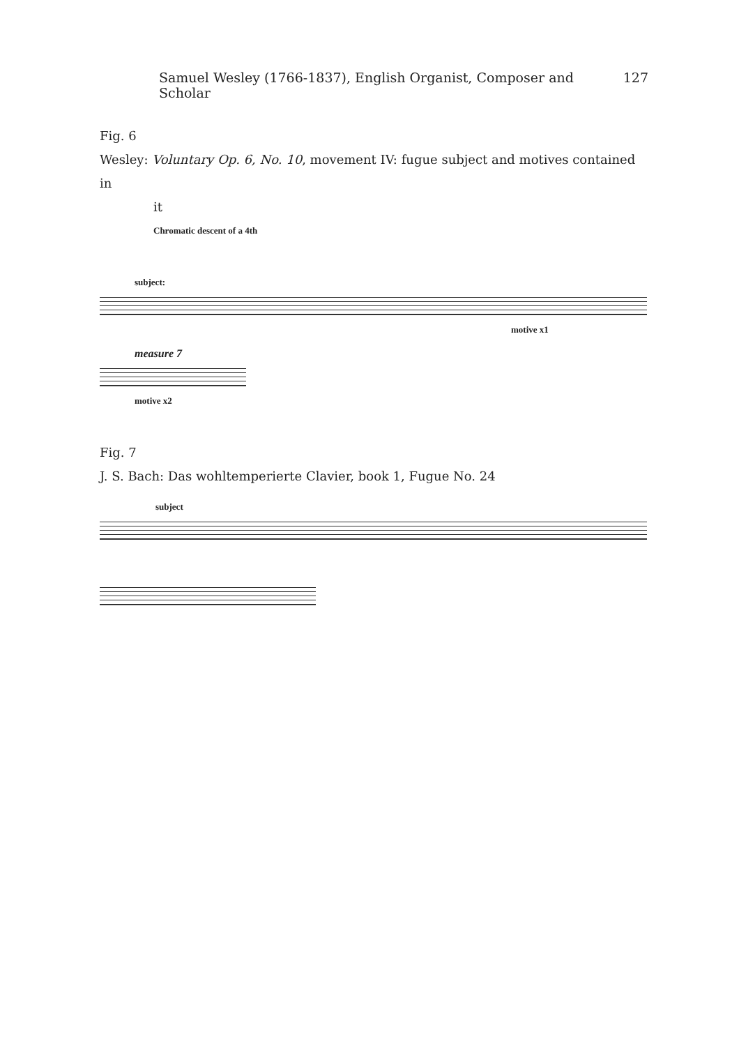Samuel Wesley (1766-1837), English Organist, Composer and Scholar 127
Fig. 6
Wesley: Voluntary Op. 6, No. 10, movement IV: fugue subject and motives contained in
it
Chromatic descent of a 4th
subject:
motive x1
measure 7
motive x2
Fig. 7
J. S. Bach: Das wohltemperierte Clavier, book 1, Fugue No. 24
subject